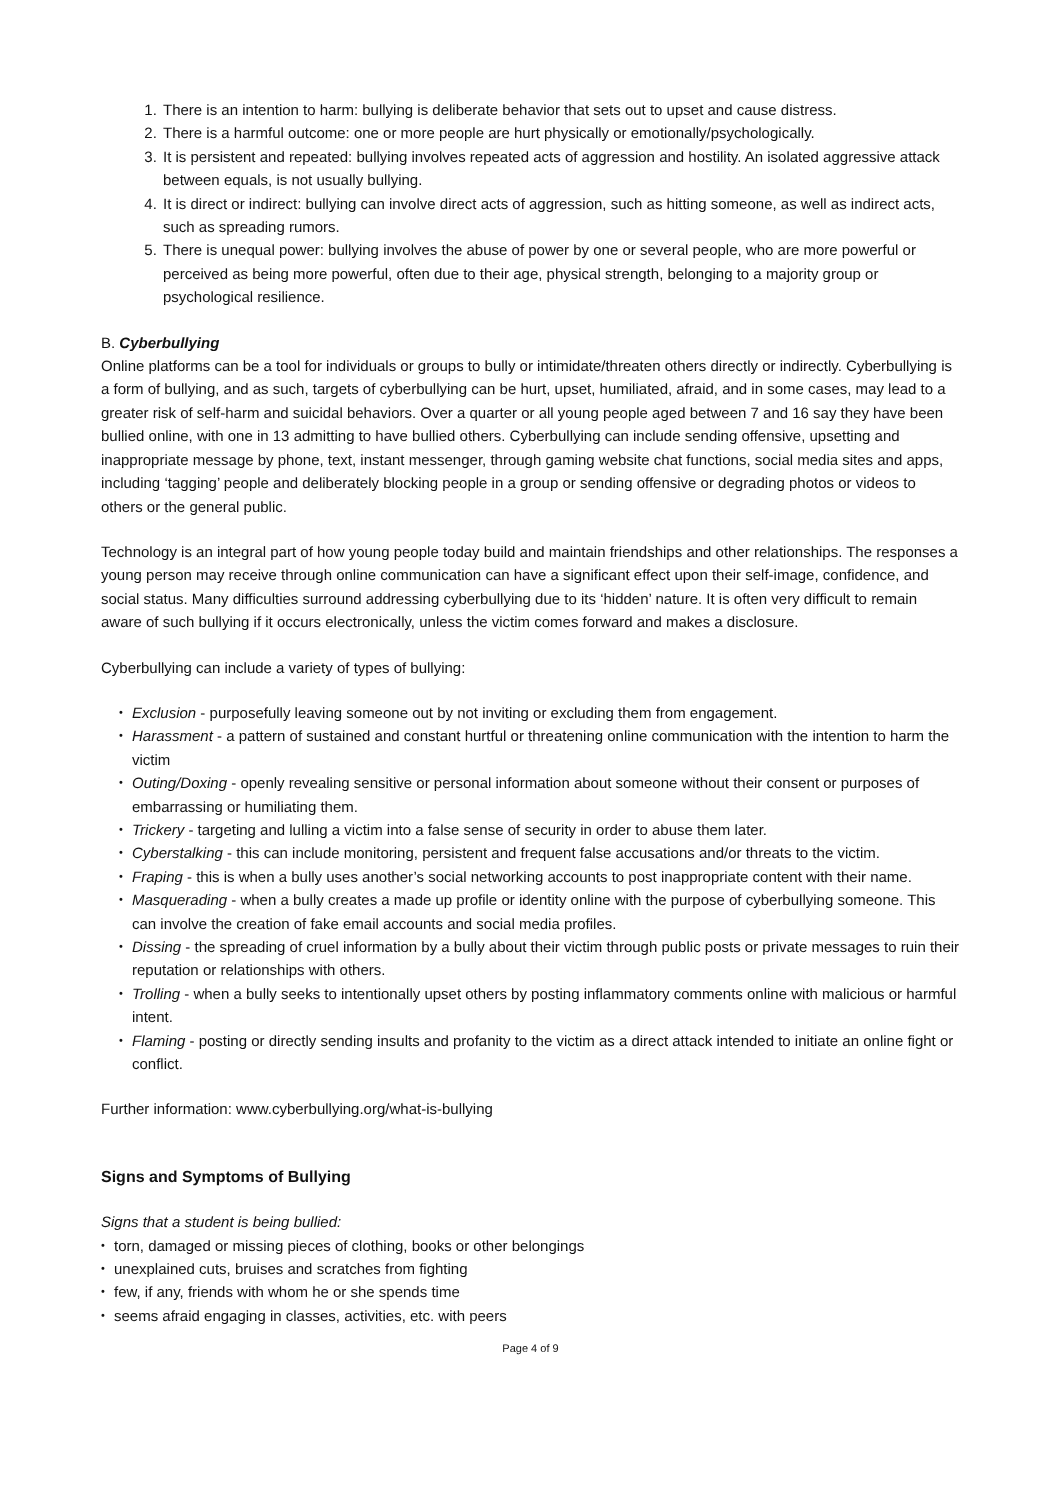1. There is an intention to harm: bullying is deliberate behavior that sets out to upset and cause distress.
2. There is a harmful outcome: one or more people are hurt physically or emotionally/psychologically.
3. It is persistent and repeated: bullying involves repeated acts of aggression and hostility. An isolated aggressive attack between equals, is not usually bullying.
4. It is direct or indirect: bullying can involve direct acts of aggression, such as hitting someone, as well as indirect acts, such as spreading rumors.
5. There is unequal power: bullying involves the abuse of power by one or several people, who are more powerful or perceived as being more powerful, often due to their age, physical strength, belonging to a majority group or psychological resilience.
B. Cyberbullying
Online platforms can be a tool for individuals or groups to bully or intimidate/threaten others directly or indirectly. Cyberbullying is a form of bullying, and as such, targets of cyberbullying can be hurt, upset, humiliated, afraid, and in some cases, may lead to a greater risk of self-harm and suicidal behaviors. Over a quarter or all young people aged between 7 and 16 say they have been bullied online, with one in 13 admitting to have bullied others. Cyberbullying can include sending offensive, upsetting and inappropriate message by phone, text, instant messenger, through gaming website chat functions, social media sites and apps, including ‘tagging’ people and deliberately blocking people in a group or sending offensive or degrading photos or videos to others or the general public.
Technology is an integral part of how young people today build and maintain friendships and other relationships. The responses a young person may receive through online communication can have a significant effect upon their self-image, confidence, and social status. Many difficulties surround addressing cyberbullying due to its ‘hidden’ nature. It is often very difficult to remain aware of such bullying if it occurs electronically, unless the victim comes forward and makes a disclosure.
Cyberbullying can include a variety of types of bullying:
• Exclusion - purposefully leaving someone out by not inviting or excluding them from engagement.
• Harassment - a pattern of sustained and constant hurtful or threatening online communication with the intention to harm the victim
• Outing/Doxing - openly revealing sensitive or personal information about someone without their consent or purposes of embarrassing or humiliating them.
• Trickery - targeting and lulling a victim into a false sense of security in order to abuse them later.
• Cyberstalking - this can include monitoring, persistent and frequent false accusations and/or threats to the victim.
• Fraping - this is when a bully uses another’s social networking accounts to post inappropriate content with their name.
• Masquerading - when a bully creates a made up profile or identity online with the purpose of cyberbullying someone. This can involve the creation of fake email accounts and social media profiles.
• Dissing - the spreading of cruel information by a bully about their victim through public posts or private messages to ruin their reputation or relationships with others.
• Trolling - when a bully seeks to intentionally upset others by posting inflammatory comments online with malicious or harmful intent.
• Flaming - posting or directly sending insults and profanity to the victim as a direct attack intended to initiate an online fight or conflict.
Further information: www.cyberbullying.org/what-is-bullying
Signs and Symptoms of Bullying
Signs that a student is being bullied:
• torn, damaged or missing pieces of clothing, books or other belongings
• unexplained cuts, bruises and scratches from fighting
• few, if any, friends with whom he or she spends time
• seems afraid engaging in classes, activities, etc. with peers
Page 4 of 9